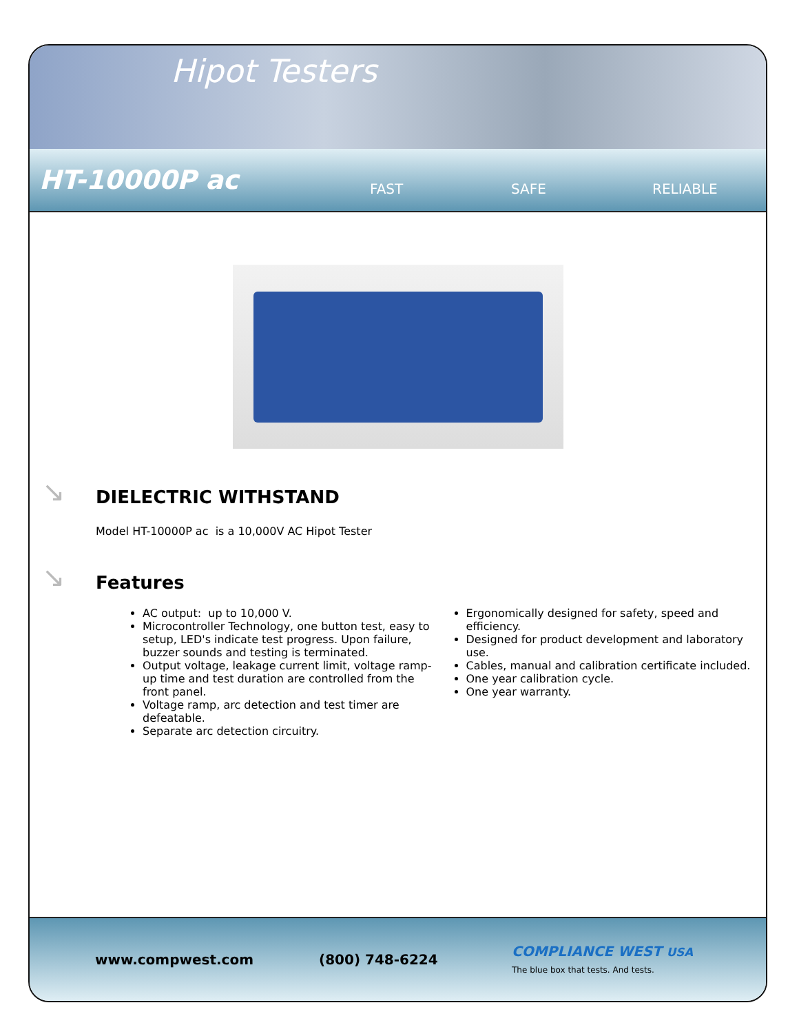Hipot Testers
HT-10000P ac FAST SAFE RELIABLE
↘
DIELECTRIC WITHSTAND
Model HT-10000P ac is a 10,000V AC Hipot Tester
↘
Features
AC output: up to 10,000 V.
Microcontroller Technology, one button test, easy to setup, LED's indicate test progress. Upon failure, buzzer sounds and testing is terminated.
Output voltage, leakage current limit, voltage ramp-up time and test duration are controlled from the front panel.
Voltage ramp, arc detection and test timer are defeatable.
Separate arc detection circuitry.
Ergonomically designed for safety, speed and efficiency.
Designed for product development and laboratory use.
Cables, manual and calibration certificate included.
One year calibration cycle.
One year warranty.
www.compwest.com (800) 748-6224 COMPLIANCE WEST USA
The blue box that tests. And tests.